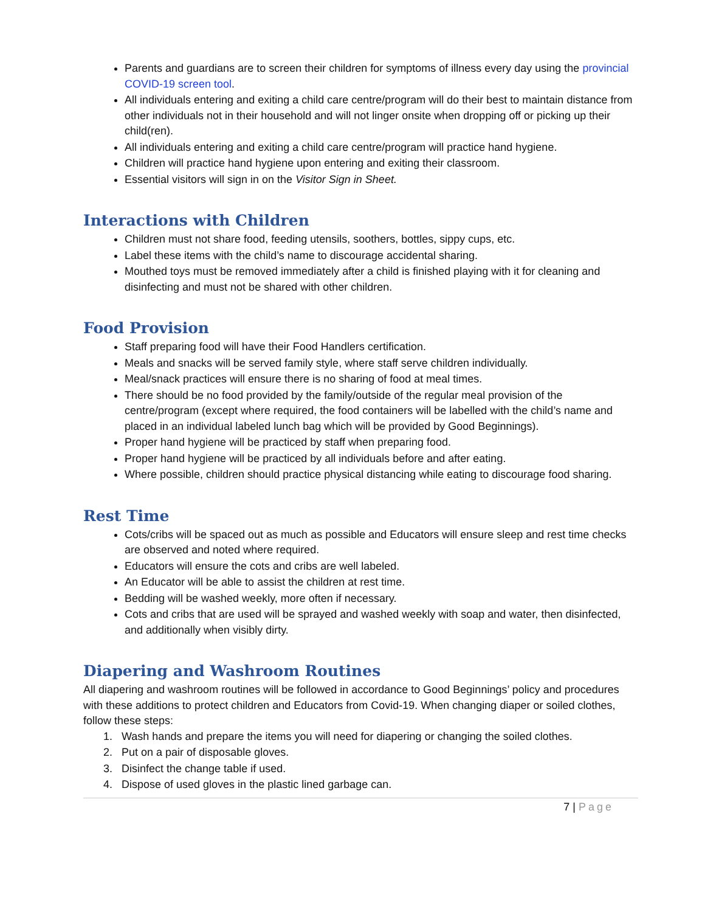Parents and guardians are to screen their children for symptoms of illness every day using the provincial COVID-19 screen tool.
All individuals entering and exiting a child care centre/program will do their best to maintain distance from other individuals not in their household and will not linger onsite when dropping off or picking up their child(ren).
All individuals entering and exiting a child care centre/program will practice hand hygiene.
Children will practice hand hygiene upon entering and exiting their classroom.
Essential visitors will sign in on the Visitor Sign in Sheet.
Interactions with Children
Children must not share food, feeding utensils, soothers, bottles, sippy cups, etc.
Label these items with the child’s name to discourage accidental sharing.
Mouthed toys must be removed immediately after a child is finished playing with it for cleaning and disinfecting and must not be shared with other children.
Food Provision
Staff preparing food will have their Food Handlers certification.
Meals and snacks will be served family style, where staff serve children individually.
Meal/snack practices will ensure there is no sharing of food at meal times.
There should be no food provided by the family/outside of the regular meal provision of the centre/program (except where required, the food containers will be labelled with the child’s name and placed in an individual labeled lunch bag which will be provided by Good Beginnings).
Proper hand hygiene will be practiced by staff when preparing food.
Proper hand hygiene will be practiced by all individuals before and after eating.
Where possible, children should practice physical distancing while eating to discourage food sharing.
Rest Time
Cots/cribs will be spaced out as much as possible and Educators will ensure sleep and rest time checks are observed and noted where required.
Educators will ensure the cots and cribs are well labeled.
An Educator will be able to assist the children at rest time.
Bedding will be washed weekly, more often if necessary.
Cots and cribs that are used will be sprayed and washed weekly with soap and water, then disinfected, and additionally when visibly dirty.
Diapering and Washroom Routines
All diapering and washroom routines will be followed in accordance to Good Beginnings’ policy and procedures with these additions to protect children and Educators from Covid-19. When changing diaper or soiled clothes, follow these steps:
1. Wash hands and prepare the items you will need for diapering or changing the soiled clothes.
2. Put on a pair of disposable gloves.
3. Disinfect the change table if used.
4. Dispose of used gloves in the plastic lined garbage can.
7 | Page